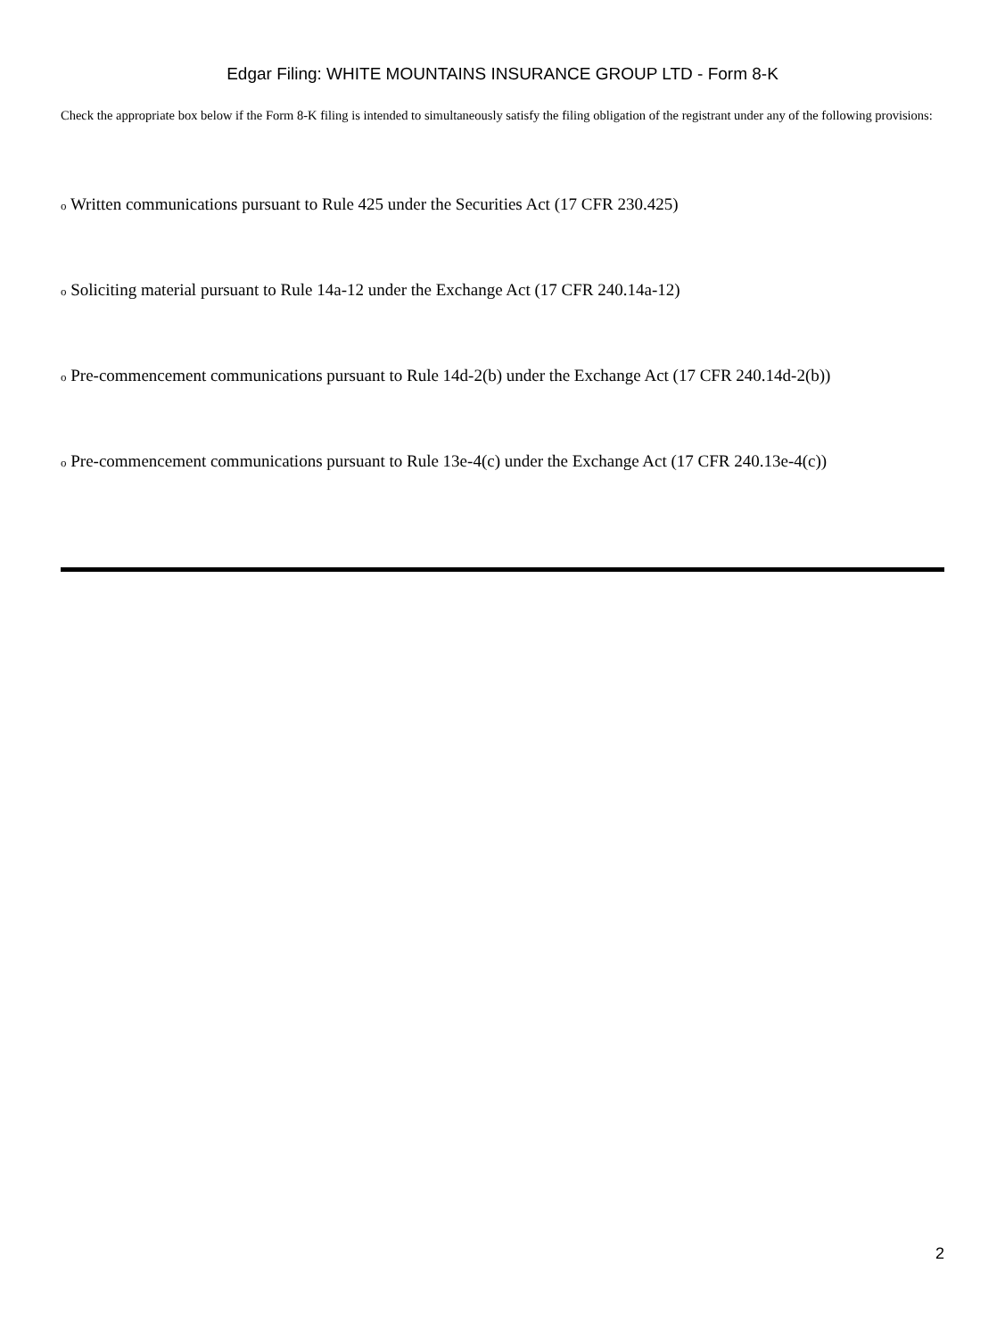Edgar Filing: WHITE MOUNTAINS INSURANCE GROUP LTD - Form 8-K
Check the appropriate box below if the Form 8-K filing is intended to simultaneously satisfy the filing obligation of the registrant under any of the following provisions:
o Written communications pursuant to Rule 425 under the Securities Act (17 CFR 230.425)
o Soliciting material pursuant to Rule 14a-12 under the Exchange Act (17 CFR 240.14a-12)
o Pre-commencement communications pursuant to Rule 14d-2(b) under the Exchange Act (17 CFR 240.14d-2(b))
o Pre-commencement communications pursuant to Rule 13e-4(c) under the Exchange Act (17 CFR 240.13e-4(c))
2